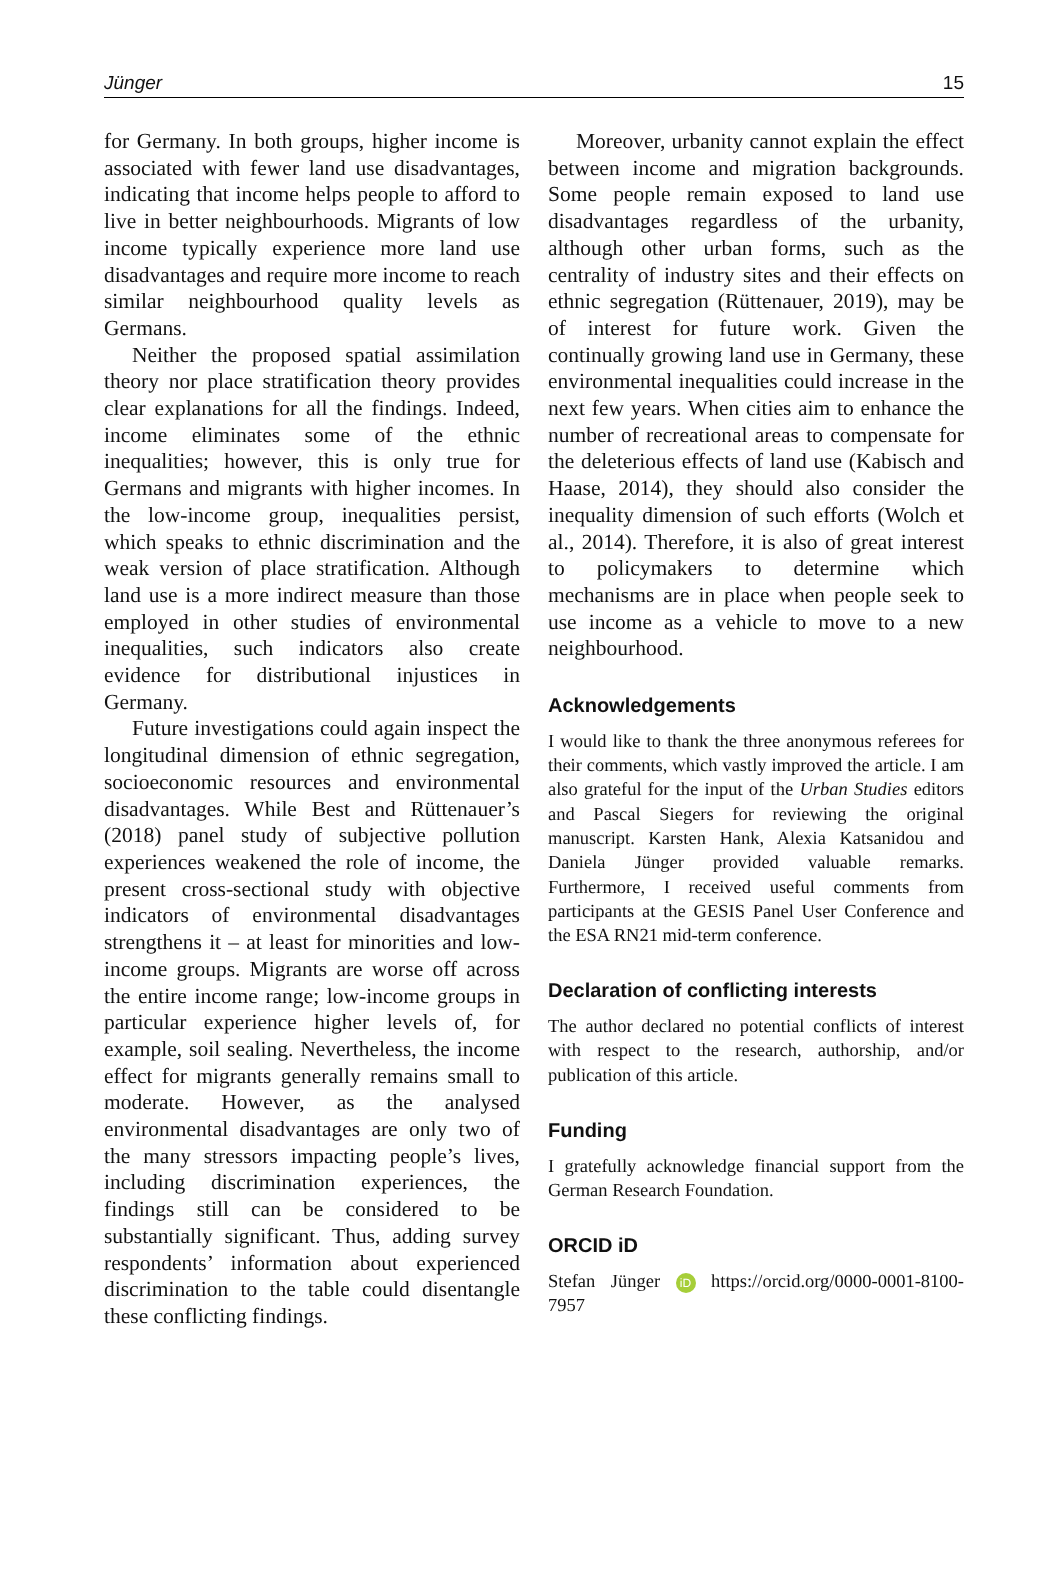Jünger 15
for Germany. In both groups, higher income is associated with fewer land use disadvantages, indicating that income helps people to afford to live in better neighbourhoods. Migrants of low income typically experience more land use disadvantages and require more income to reach similar neighbourhood quality levels as Germans.
Neither the proposed spatial assimilation theory nor place stratification theory provides clear explanations for all the findings. Indeed, income eliminates some of the ethnic inequalities; however, this is only true for Germans and migrants with higher incomes. In the low-income group, inequalities persist, which speaks to ethnic discrimination and the weak version of place stratification. Although land use is a more indirect measure than those employed in other studies of environmental inequalities, such indicators also create evidence for distributional injustices in Germany.
Future investigations could again inspect the longitudinal dimension of ethnic segregation, socioeconomic resources and environmental disadvantages. While Best and Rüttenauer’s (2018) panel study of subjective pollution experiences weakened the role of income, the present cross-sectional study with objective indicators of environmental disadvantages strengthens it – at least for minorities and low-income groups. Migrants are worse off across the entire income range; low-income groups in particular experience higher levels of, for example, soil sealing. Nevertheless, the income effect for migrants generally remains small to moderate. However, as the analysed environmental disadvantages are only two of the many stressors impacting people’s lives, including discrimination experiences, the findings still can be considered to be substantially significant. Thus, adding survey respondents’ information about experienced discrimination to the table could disentangle these conflicting findings.
Moreover, urbanity cannot explain the effect between income and migration backgrounds. Some people remain exposed to land use disadvantages regardless of the urbanity, although other urban forms, such as the centrality of industry sites and their effects on ethnic segregation (Rüttenauer, 2019), may be of interest for future work. Given the continually growing land use in Germany, these environmental inequalities could increase in the next few years. When cities aim to enhance the number of recreational areas to compensate for the deleterious effects of land use (Kabisch and Haase, 2014), they should also consider the inequality dimension of such efforts (Wolch et al., 2014). Therefore, it is also of great interest to policymakers to determine which mechanisms are in place when people seek to use income as a vehicle to move to a new neighbourhood.
Acknowledgements
I would like to thank the three anonymous referees for their comments, which vastly improved the article. I am also grateful for the input of the Urban Studies editors and Pascal Siegers for reviewing the original manuscript. Karsten Hank, Alexia Katsanidou and Daniela Jünger provided valuable remarks. Furthermore, I received useful comments from participants at the GESIS Panel User Conference and the ESA RN21 mid-term conference.
Declaration of conflicting interests
The author declared no potential conflicts of interest with respect to the research, authorship, and/or publication of this article.
Funding
I gratefully acknowledge financial support from the German Research Foundation.
ORCID iD
Stefan Jünger iD https://orcid.org/0000-0001-8100-7957